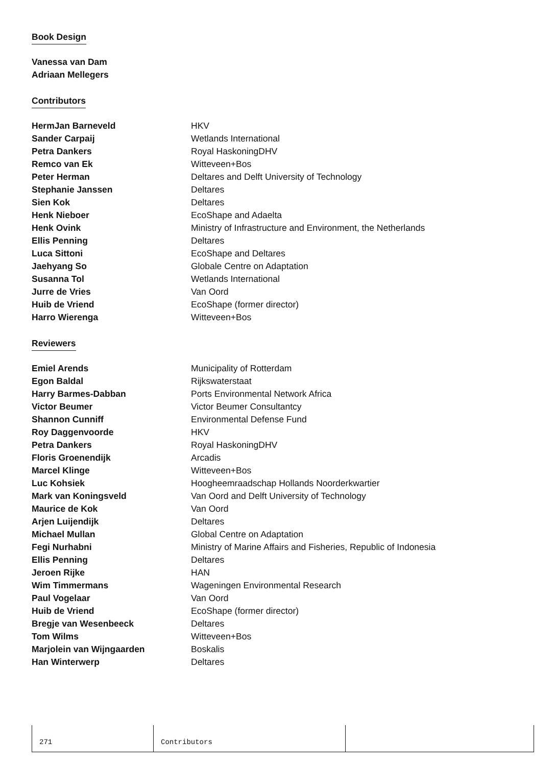Book Design
Vanessa van Dam
Adriaan Mellegers
Contributors
| HermJan Barneveld | HKV |
| Sander Carpaij | Wetlands International |
| Petra Dankers | Royal HaskoningDHV |
| Remco van Ek | Witteveen+Bos |
| Peter Herman | Deltares and Delft University of Technology |
| Stephanie Janssen | Deltares |
| Sien Kok | Deltares |
| Henk Nieboer | EcoShape and Adaelta |
| Henk Ovink | Ministry of Infrastructure and Environment, the Netherlands |
| Ellis Penning | Deltares |
| Luca Sittoni | EcoShape and Deltares |
| Jaehyang So | Globale Centre on Adaptation |
| Susanna Tol | Wetlands International |
| Jurre de Vries | Van Oord |
| Huib de Vriend | EcoShape (former director) |
| Harro Wierenga | Witteveen+Bos |
Reviewers
| Emiel Arends | Municipality of Rotterdam |
| Egon Baldal | Rijkswaterstaat |
| Harry Barmes-Dabban | Ports Environmental Network Africa |
| Victor Beumer | Victor Beumer Consultantcy |
| Shannon Cunniff | Environmental Defense Fund |
| Roy Daggenvoorde | HKV |
| Petra Dankers | Royal HaskoningDHV |
| Floris Groenendijk | Arcadis |
| Marcel Klinge | Witteveen+Bos |
| Luc Kohsiek | Hoogheemraadschap Hollands Noorderkwartier |
| Mark van Koningsveld | Van Oord and Delft University of Technology |
| Maurice de Kok | Van Oord |
| Arjen Luijendijk | Deltares |
| Michael Mullan | Global Centre on Adaptation |
| Fegi Nurhabni | Ministry of Marine Affairs and Fisheries, Republic of Indonesia |
| Ellis Penning | Deltares |
| Jeroen Rijke | HAN |
| Wim Timmermans | Wageningen Environmental Research |
| Paul Vogelaar | Van Oord |
| Huib de Vriend | EcoShape (former director) |
| Bregje van Wesenbeeck | Deltares |
| Tom Wilms | Witteveen+Bos |
| Marjolein van Wijngaarden | Boskalis |
| Han Winterwerp | Deltares |
271 Contributors